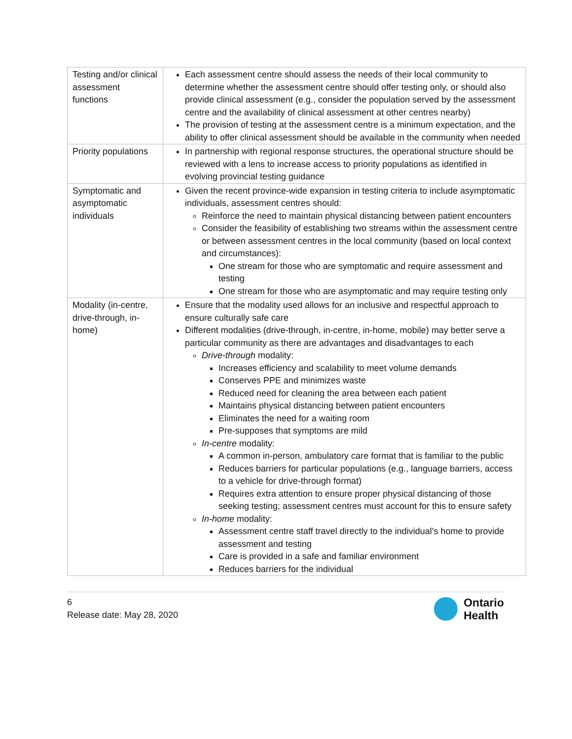| Testing and/or clinical assessment functions | Each assessment centre should assess the needs of their local community to determine whether the assessment centre should offer testing only, or should also provide clinical assessment (e.g., consider the population served by the assessment centre and the availability of clinical assessment at other centres nearby) The provision of testing at the assessment centre is a minimum expectation, and the ability to offer clinical assessment should be available in the community when needed |
| Priority populations | In partnership with regional response structures, the operational structure should be reviewed with a lens to increase access to priority populations as identified in evolving provincial testing guidance |
| Symptomatic and asymptomatic individuals | Given the recent province-wide expansion in testing criteria to include asymptomatic individuals, assessment centres should: Reinforce the need to maintain physical distancing between patient encounters Consider the feasibility of establishing two streams within the assessment centre or between assessment centres in the local community (based on local context and circumstances): One stream for those who are symptomatic and require assessment and testing One stream for those who are asymptomatic and may require testing only |
| Modality (in-centre, drive-through, in-home) | Ensure that the modality used allows for an inclusive and respectful approach to ensure culturally safe care Different modalities (drive-through, in-centre, in-home, mobile) may better serve a particular community as there are advantages and disadvantages to each Drive-through modality: Increases efficiency and scalability to meet volume demands Conserves PPE and minimizes waste Reduced need for cleaning the area between each patient Maintains physical distancing between patient encounters Eliminates the need for a waiting room Pre-supposes that symptoms are mild In-centre modality: A common in-person, ambulatory care format that is familiar to the public Reduces barriers for particular populations (e.g., language barriers, access to a vehicle for drive-through format) Requires extra attention to ensure proper physical distancing of those seeking testing; assessment centres must account for this to ensure safety In-home modality: Assessment centre staff travel directly to the individual’s home to provide assessment and testing Care is provided in a safe and familiar environment Reduces barriers for the individual |
6
Release date: May 28, 2020
Ontario
Health